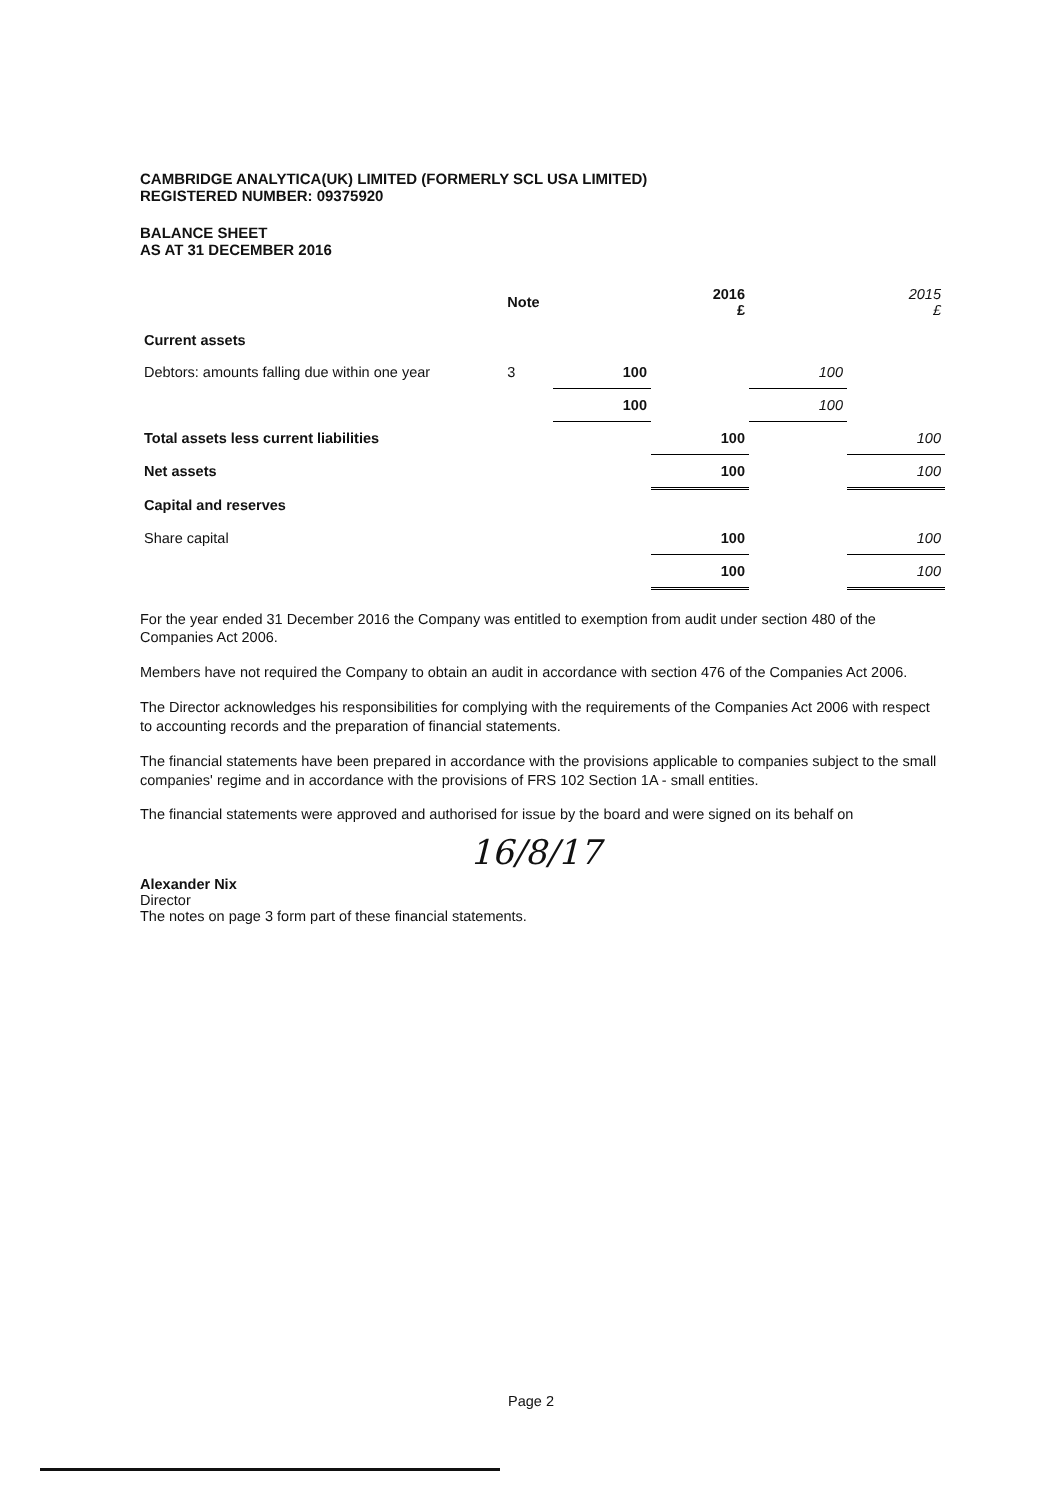CAMBRIDGE ANALYTICA(UK) LIMITED (FORMERLY SCL USA LIMITED)
REGISTERED NUMBER: 09375920
BALANCE SHEET
AS AT 31 DECEMBER 2016
| | Note | | 2016 £ | | 2015 £ |
| --- | --- | --- | --- | --- | --- |
| Current assets | | | | | |
| Debtors: amounts falling due within one year | 3 | 100 | | 100 | |
| | | 100 | | 100 | |
| Total assets less current liabilities | | | 100 | | 100 |
| Net assets | | | 100 | | 100 |
| Capital and reserves | | | | | |
| Share capital | | | 100 | | 100 |
| | | | 100 | | 100 |
For the year ended 31 December 2016 the Company was entitled to exemption from audit under section 480 of the Companies Act 2006.
Members have not required the Company to obtain an audit in accordance with section 476 of the Companies Act 2006.
The Director acknowledges his responsibilities for complying with the requirements of the Companies Act 2006 with respect to accounting records and the preparation of financial statements.
The financial statements have been prepared in accordance with the provisions applicable to companies subject to the small companies' regime and in accordance with the provisions of FRS 102 Section 1A - small entities.
The financial statements were approved and authorised for issue by the board and were signed on its behalf on
16/8/17
Alexander Nix
Director
The notes on page 3 form part of these financial statements.
Page 2